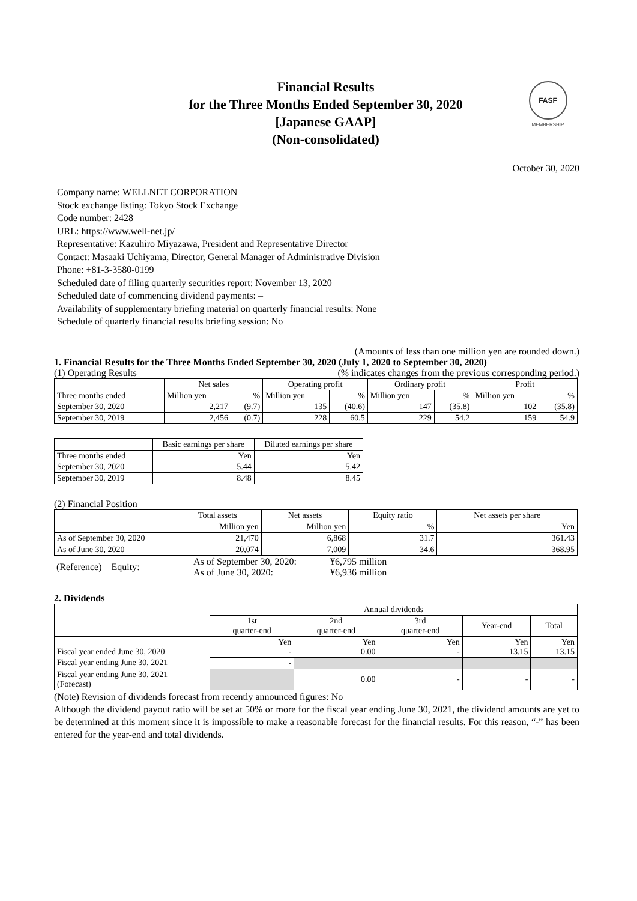Financial Results
for the Three Months Ended September 30, 2020
[Japanese GAAP]
(Non-consolidated)
FASF
MEMBERSHIP
October 30, 2020
Company name: WELLNET CORPORATION
Stock exchange listing: Tokyo Stock Exchange
Code number: 2428
URL: https://www.well-net.jp/
Representative: Kazuhiro Miyazawa, President and Representative Director
Contact: Masaaki Uchiyama, Director, General Manager of Administrative Division
Phone: +81-3-3580-0199
Scheduled date of filing quarterly securities report: November 13, 2020
Scheduled date of commencing dividend payments: –
Availability of supplementary briefing material on quarterly financial results: None
Schedule of quarterly financial results briefing session: No
(Amounts of less than one million yen are rounded down.)
1. Financial Results for the Three Months Ended September 30, 2020 (July 1, 2020 to September 30, 2020)
(1) Operating Results (% indicates changes from the previous corresponding period.)
| | Net sales | | Operating profit | | Ordinary profit | | Profit | |
| --- | --- | --- | --- | --- | --- | --- | --- | --- |
| Three months ended | Million yen | % | Million yen | % | Million yen | % | Million yen | % |
| September 30, 2020 | 2,217 | (9.7) | 135 | (40.6) | 147 | (35.8) | 102 | (35.8) |
| September 30, 2019 | 2,456 | (0.7) | 228 | 60.5 | 229 | 54.2 | 159 | 54.9 |
| | Basic earnings per share | Diluted earnings per share |
| --- | --- | --- |
| Three months ended | Yen | Yen |
| September 30, 2020 | 5.44 | 5.42 |
| September 30, 2019 | 8.48 | 8.45 |
(2) Financial Position
| | Total assets | Net assets | Equity ratio | Net assets per share |
| --- | --- | --- | --- | --- |
| | Million yen | Million yen | % | Yen |
| As of September 30, 2020 | 21,470 | 6,868 | 31.7 | 361.43 |
| As of June 30, 2020 | 20,074 | 7,009 | 34.6 | 368.95 |
| (Reference) Equity: | As of September 30, 2020: As of June 30, 2020: | ¥6,795 million ¥6,936 million |
2. Dividends
| | Annual dividends | | | | |
| --- | --- | --- | --- | --- | --- |
| | 1st quarter-end | 2nd quarter-end | 3rd quarter-end | Year-end | Total |
| Fiscal year ended June 30, 2020 | Yen - | Yen 0.00 | Yen - | Yen 13.15 | Yen 13.15 |
| Fiscal year ending June 30, 2021 | - | | | | |
| Fiscal year ending June 30, 2021 (Forecast) | | 0.00 | - | - | - |
(Note) Revision of dividends forecast from recently announced figures: No
Although the dividend payout ratio will be set at 50% or more for the fiscal year ending June 30, 2021, the dividend amounts are yet to be determined at this moment since it is impossible to make a reasonable forecast for the financial results. For this reason, “-” has been entered for the year-end and total dividends.